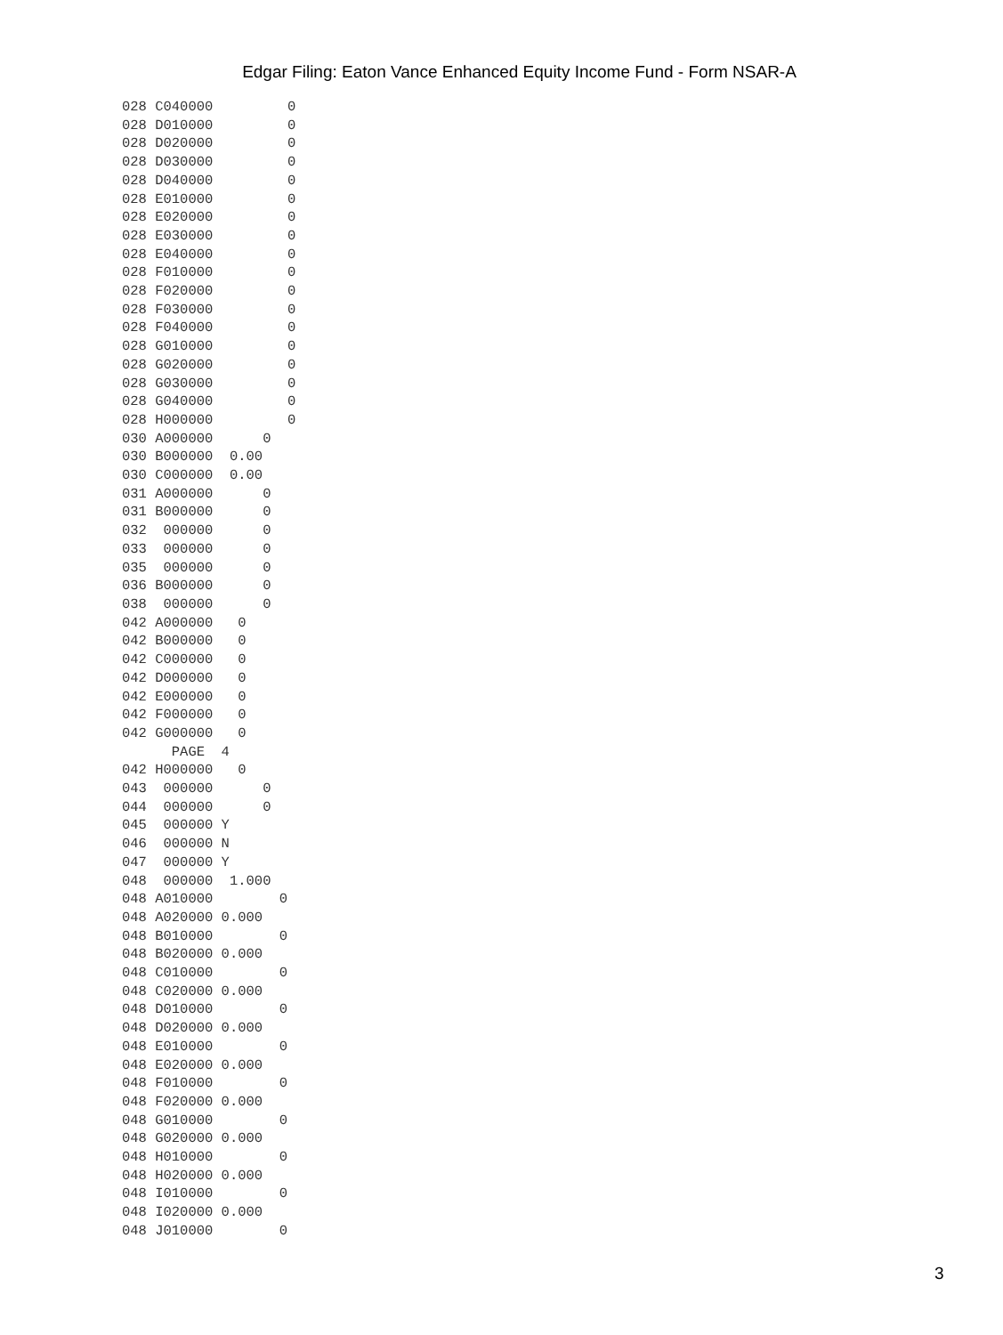Edgar Filing: Eaton Vance Enhanced Equity Income Fund - Form NSAR-A
028 C040000         0
028 D010000         0
028 D020000         0
028 D030000         0
028 D040000         0
028 E010000         0
028 E020000         0
028 E030000         0
028 E040000         0
028 F010000         0
028 F020000         0
028 F030000         0
028 F040000         0
028 G010000         0
028 G020000         0
028 G030000         0
028 G040000         0
028 H000000         0
030 A000000      0
030 B000000  0.00
030 C000000  0.00
031 A000000      0
031 B000000      0
032  000000      0
033  000000      0
035  000000      0
036 B000000      0
038  000000      0
042 A000000   0
042 B000000   0
042 C000000   0
042 D000000   0
042 E000000   0
042 F000000   0
042 G000000   0
      PAGE  4
042 H000000   0
043  000000      0
044  000000      0
045  000000 Y
046  000000 N
047  000000 Y
048  000000  1.000
048 A010000        0
048 A020000 0.000
048 B010000        0
048 B020000 0.000
048 C010000        0
048 C020000 0.000
048 D010000        0
048 D020000 0.000
048 E010000        0
048 E020000 0.000
048 F010000        0
048 F020000 0.000
048 G010000        0
048 G020000 0.000
048 H010000        0
048 H020000 0.000
048 I010000        0
048 I020000 0.000
048 J010000        0
3